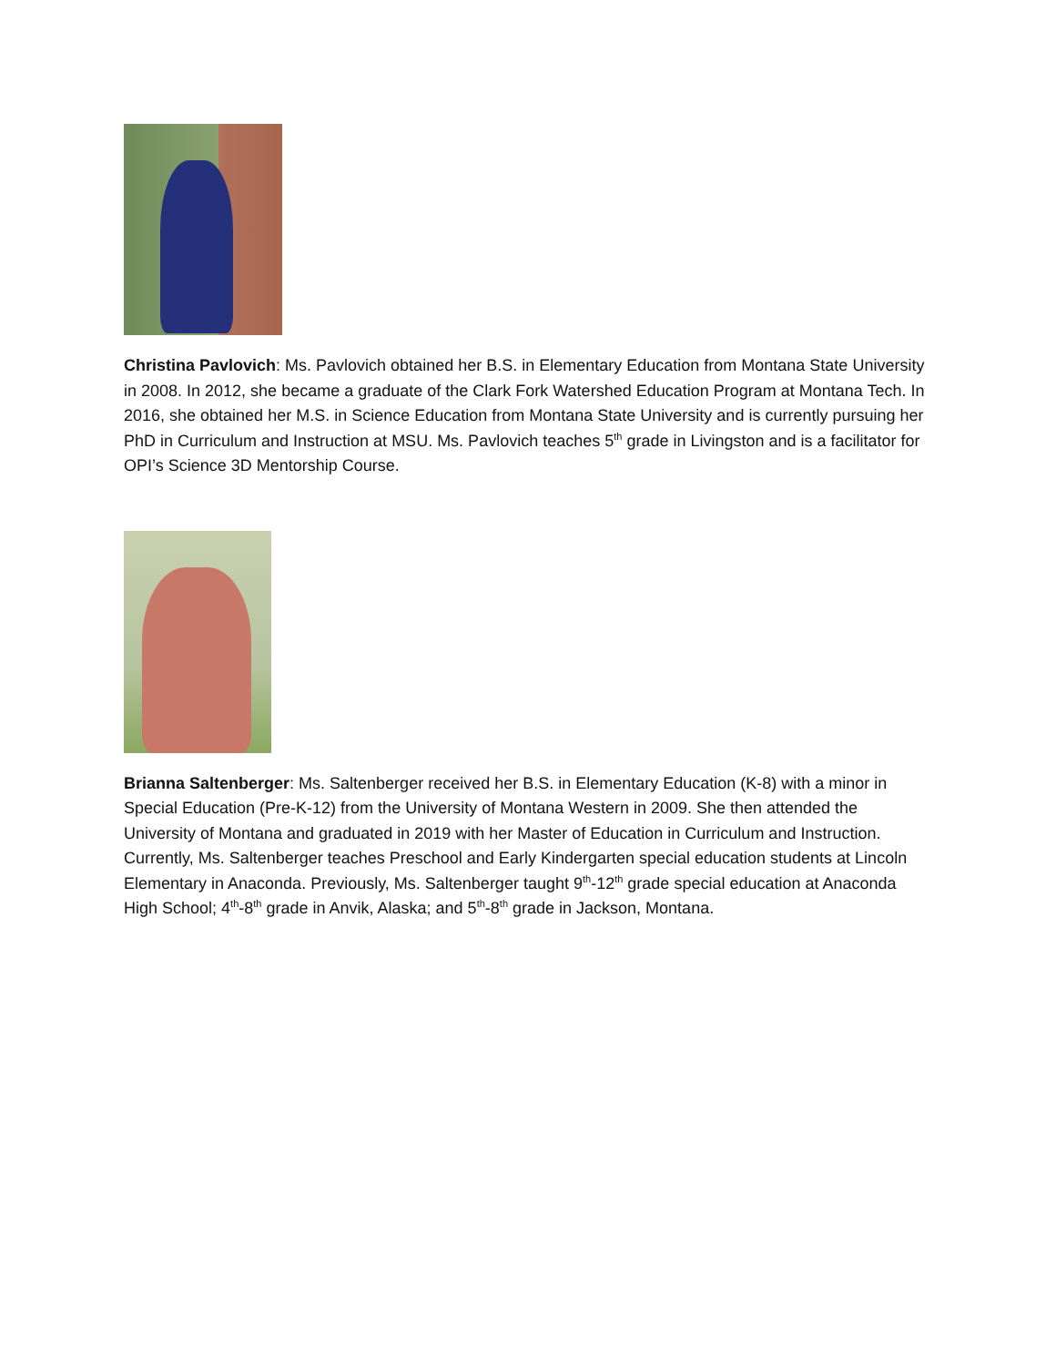Christina Pavlovich: Ms. Pavlovich obtained her B.S. in Elementary Education from Montana State University in 2008. In 2012, she became a graduate of the Clark Fork Watershed Education Program at Montana Tech. In 2016, she obtained her M.S. in Science Education from Montana State University and is currently pursuing her PhD in Curriculum and Instruction at MSU. Ms. Pavlovich teaches 5<sup>th</sup> grade in Livingston and is a facilitator for OPI’s Science 3D Mentorship Course.
Brianna Saltenberger: Ms. Saltenberger received her B.S. in Elementary Education (K-8) with a minor in Special Education (Pre-K-12) from the University of Montana Western in 2009. She then attended the University of Montana and graduated in 2019 with her Master of Education in Curriculum and Instruction. Currently, Ms. Saltenberger teaches Preschool and Early Kindergarten special education students at Lincoln Elementary in Anaconda. Previously, Ms. Saltenberger taught 9<sup>th</sup>-12<sup>th</sup> grade special education at Anaconda High School; 4<sup>th</sup>-8<sup>th</sup> grade in Anvik, Alaska; and 5<sup>th</sup>-8<sup>th</sup> grade in Jackson, Montana.